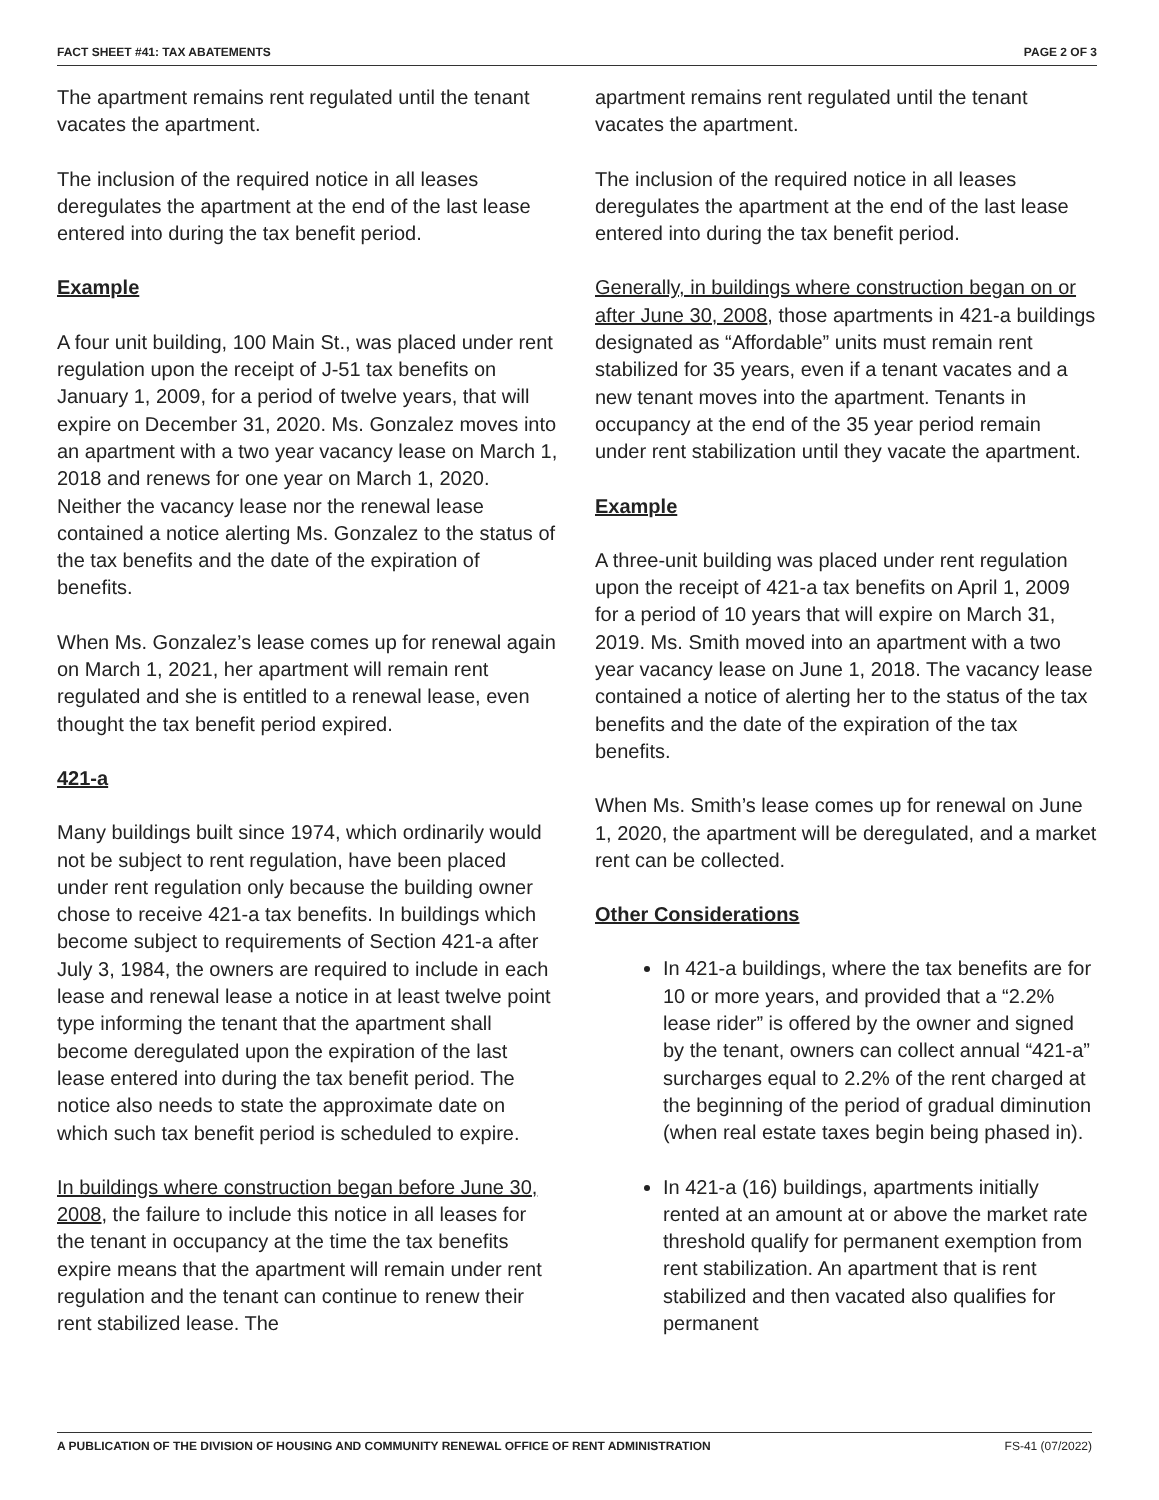FACT SHEET #41: TAX ABATEMENTS PAGE 2 OF 3
The apartment remains rent regulated until the tenant vacates the apartment.
The inclusion of the required notice in all leases deregulates the apartment at the end of the last lease entered into during the tax benefit period.
Example
A four unit building, 100 Main St., was placed under rent regulation upon the receipt of J-51 tax benefits on January 1, 2009, for a period of twelve years, that will expire on December 31, 2020. Ms. Gonzalez moves into an apartment with a two year vacancy lease on March 1, 2018 and renews for one year on March 1, 2020. Neither the vacancy lease nor the renewal lease contained a notice alerting Ms. Gonzalez to the status of the tax benefits and the date of the expiration of benefits.
When Ms. Gonzalez’s lease comes up for renewal again on March 1, 2021, her apartment will remain rent regulated and she is entitled to a renewal lease, even thought the tax benefit period expired.
421-a
Many buildings built since 1974, which ordinarily would not be subject to rent regulation, have been placed under rent regulation only because the building owner chose to receive 421-a tax benefits. In buildings which become subject to requirements of Section 421-a after July 3, 1984, the owners are required to include in each lease and renewal lease a notice in at least twelve point type informing the tenant that the apartment shall become deregulated upon the expiration of the last lease entered into during the tax benefit period. The notice also needs to state the approximate date on which such tax benefit period is scheduled to expire.
In buildings where construction began before June 30, 2008, the failure to include this notice in all leases for the tenant in occupancy at the time the tax benefits expire means that the apartment will remain under rent regulation and the tenant can continue to renew their rent stabilized lease. The
apartment remains rent regulated until the tenant vacates the apartment.
The inclusion of the required notice in all leases deregulates the apartment at the end of the last lease entered into during the tax benefit period.
Generally, in buildings where construction began on or after June 30, 2008, those apartments in 421-a buildings designated as “Affordable” units must remain rent stabilized for 35 years, even if a tenant vacates and a new tenant moves into the apartment. Tenants in occupancy at the end of the 35 year period remain under rent stabilization until they vacate the apartment.
Example
A three-unit building was placed under rent regulation upon the receipt of 421-a tax benefits on April 1, 2009 for a period of 10 years that will expire on March 31, 2019. Ms. Smith moved into an apartment with a two year vacancy lease on June 1, 2018. The vacancy lease contained a notice of alerting her to the status of the tax benefits and the date of the expiration of the tax benefits.
When Ms. Smith’s lease comes up for renewal on June 1, 2020, the apartment will be deregulated, and a market rent can be collected.
Other Considerations
In 421-a buildings, where the tax benefits are for 10 or more years, and provided that a “2.2% lease rider” is offered by the owner and signed by the tenant, owners can collect annual “421-a” surcharges equal to 2.2% of the rent charged at the beginning of the period of gradual diminution (when real estate taxes begin being phased in).
In 421-a (16) buildings, apartments initially rented at an amount at or above the market rate threshold qualify for permanent exemption from rent stabilization. An apartment that is rent stabilized and then vacated also qualifies for permanent
A PUBLICATION OF THE DIVISION OF HOUSING AND COMMUNITY RENEWAL OFFICE OF RENT ADMINISTRATION FS-41 (07/2022)